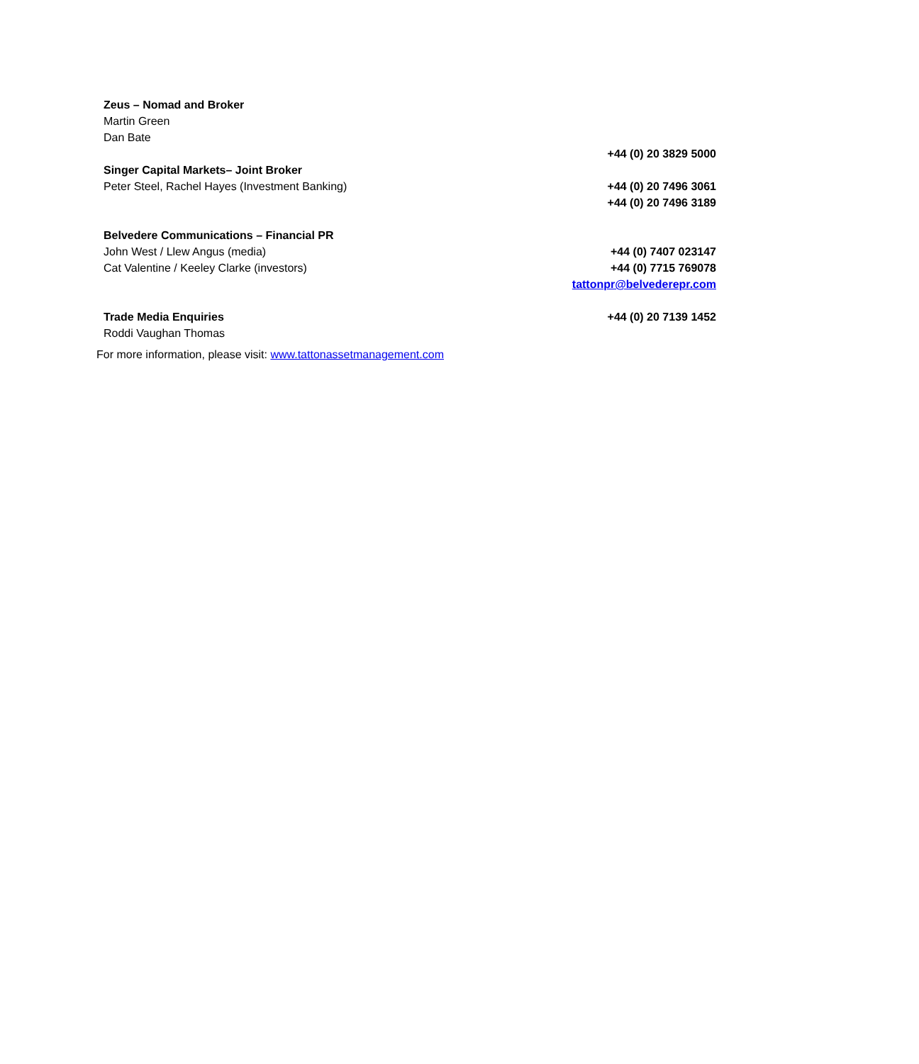| Zeus – Nomad and Broker | |
| Martin Green | |
| Dan Bate | |
| | +44 (0) 20 3829 5000 |
| Singer Capital Markets– Joint Broker | |
| Peter Steel, Rachel Hayes (Investment Banking) | +44 (0) 20 7496 3061 |
| | +44 (0) 20 7496 3189 |
| Belvedere Communications – Financial PR | |
| John West / Llew Angus (media) | +44 (0) 7407 023147 |
| Cat Valentine / Keeley Clarke (investors) | +44 (0) 7715 769078 |
| | tattonpr@belvederepr.com |
| Trade Media Enquiries | +44 (0) 20 7139 1452 |
| Roddi Vaughan Thomas | |
For more information, please visit: www.tattonassetmanagement.com